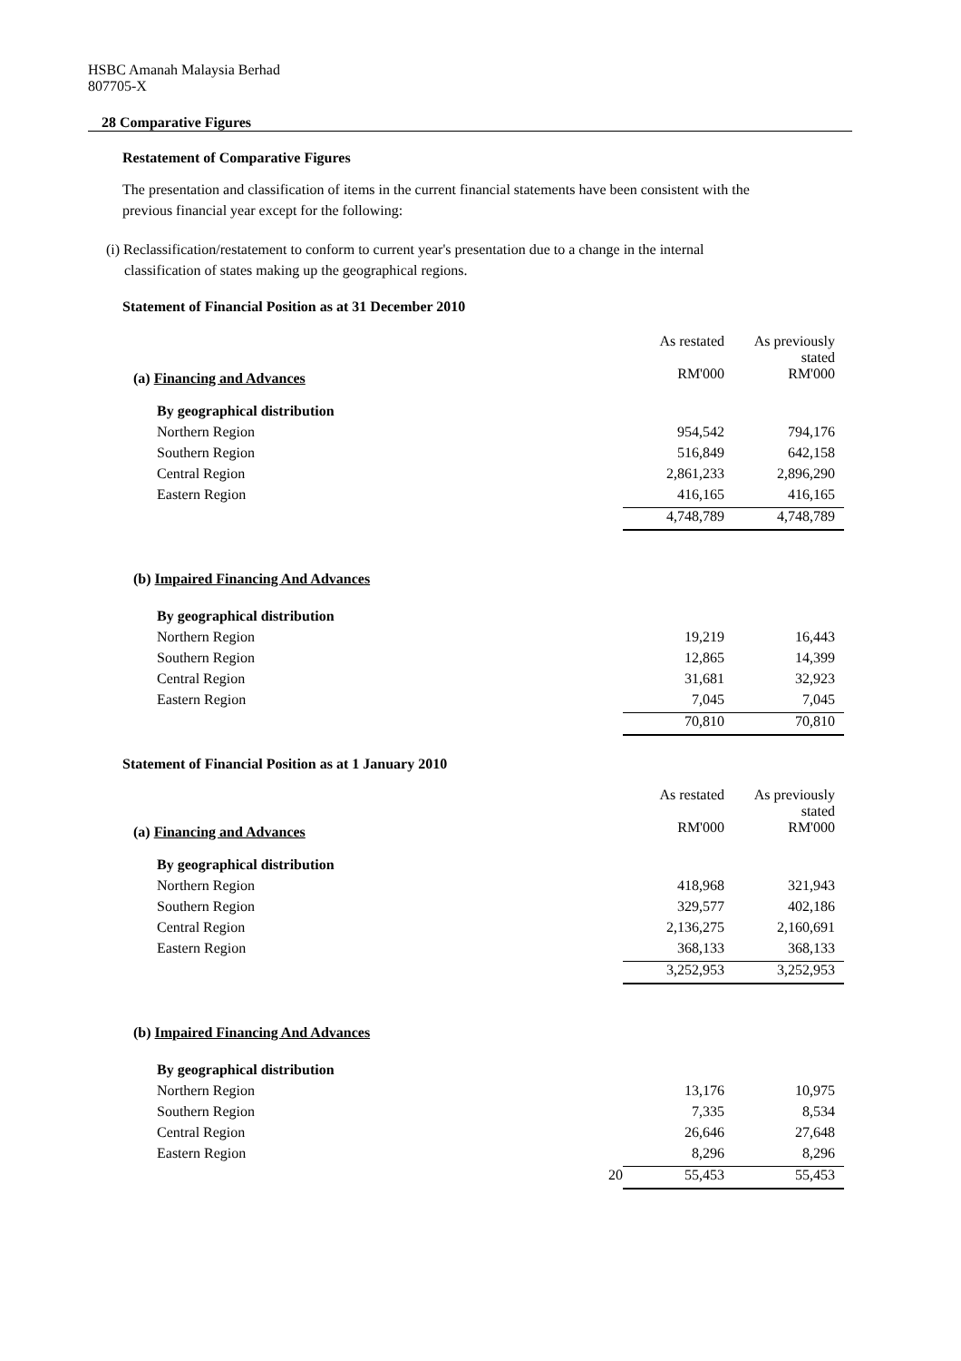HSBC Amanah Malaysia Berhad
807705-X
28 Comparative Figures
Restatement of Comparative Figures
The presentation and classification of items in the current financial statements have been consistent with the
previous financial year except for the following:
(i) Reclassification/restatement to conform to current year's presentation due to a change in the internal
classification of states making up the geographical regions.
Statement of Financial Position as at 31 December 2010
| | As restated | As previously stated |
| (a) Financing and Advances | RM'000 | RM'000 |
| By geographical distribution | | |
| Northern Region | 954,542 | 794,176 |
| Southern Region | 516,849 | 642,158 |
| Central Region | 2,861,233 | 2,896,290 |
| Eastern Region | 416,165 | 416,165 |
| | 4,748,789 | 4,748,789 |
| (b) Impaired Financing And Advances | | |
| By geographical distribution | | |
| Northern Region | 19,219 | 16,443 |
| Southern Region | 12,865 | 14,399 |
| Central Region | 31,681 | 32,923 |
| Eastern Region | 7,045 | 7,045 |
| | 70,810 | 70,810 |
Statement of Financial Position as at 1 January 2010
| | As restated | As previously stated |
| (a) Financing and Advances | RM'000 | RM'000 |
| By geographical distribution | | |
| Northern Region | 418,968 | 321,943 |
| Southern Region | 329,577 | 402,186 |
| Central Region | 2,136,275 | 2,160,691 |
| Eastern Region | 368,133 | 368,133 |
| | 3,252,953 | 3,252,953 |
| (b) Impaired Financing And Advances | | |
| By geographical distribution | | |
| Northern Region | 13,176 | 10,975 |
| Southern Region | 7,335 | 8,534 |
| Central Region | 26,646 | 27,648 |
| Eastern Region | 8,296 | 8,296 |
| 20 | 55,453 | 55,453 |